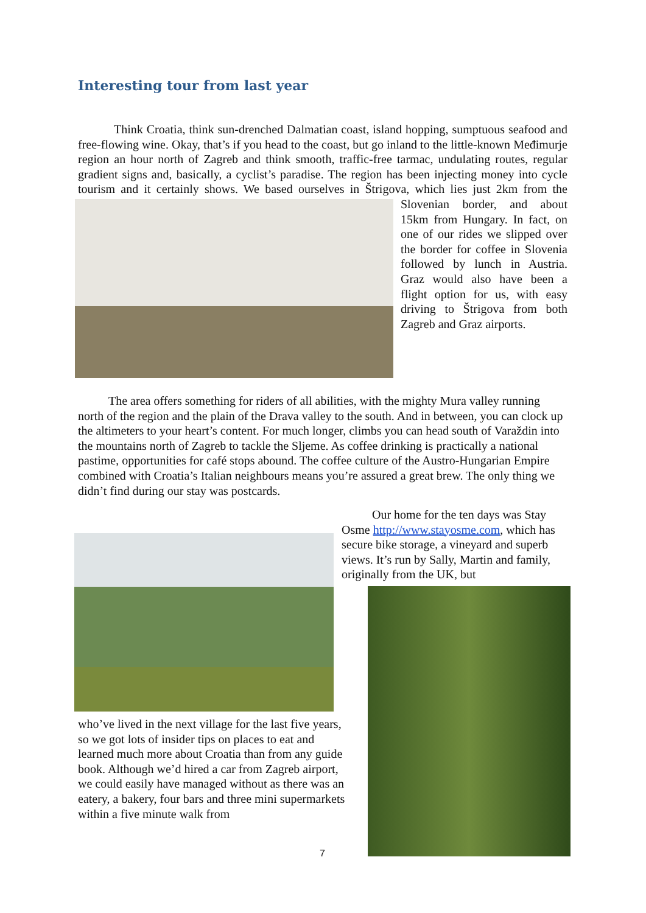Interesting tour from last year
Think Croatia, think sun-drenched Dalmatian coast, island hopping, sumptuous seafood and free-flowing wine. Okay, that’s if you head to the coast, but go inland to the little-known Međimurje region an hour north of Zagreb and think smooth, traffic-free tarmac, undulating routes, regular gradient signs and, basically, a cyclist’s paradise. The region has been injecting money into cycle tourism and it certainly shows. We based ourselves in
Štrigova, which lies just 2km from the Slovenian border, and about 15km from Hungary. In fact, on one of our rides we slipped over the border for coffee in Slovenia followed by lunch in Austria. Graz would also have been a flight option for us, with easy driving to Štrigova from both Zagreb and Graz airports.
The area offers something for riders of all abilities, with the mighty Mura valley running north of the region and the plain of the Drava valley to the south. And in between, you can clock up the altimeters to your heart’s content. For much longer, climbs you can head south of Varaždin into the mountains north of Zagreb to tackle the Sljeme. As coffee drinking is practically a national pastime, opportunities for café stops abound. The coffee culture of the Austro-Hungarian Empire combined with Croatia’s Italian neighbours means you’re assured a great brew. The only thing we didn’t find during our stay was postcards.
Our home for the ten days was Stay Osme http://www.stayosme.com, which has secure bike storage, a vineyard and superb views. It’s run by Sally, Martin and family, originally from the UK, but
who’ve lived in the next village for the last five years, so we got lots of insider tips on places to eat and learned much more about Croatia than from any guide book. Although we’d hired a car from Zagreb airport, we could easily have managed without as there was an eatery, a bakery, four bars and three mini supermarkets within a five minute walk from
7